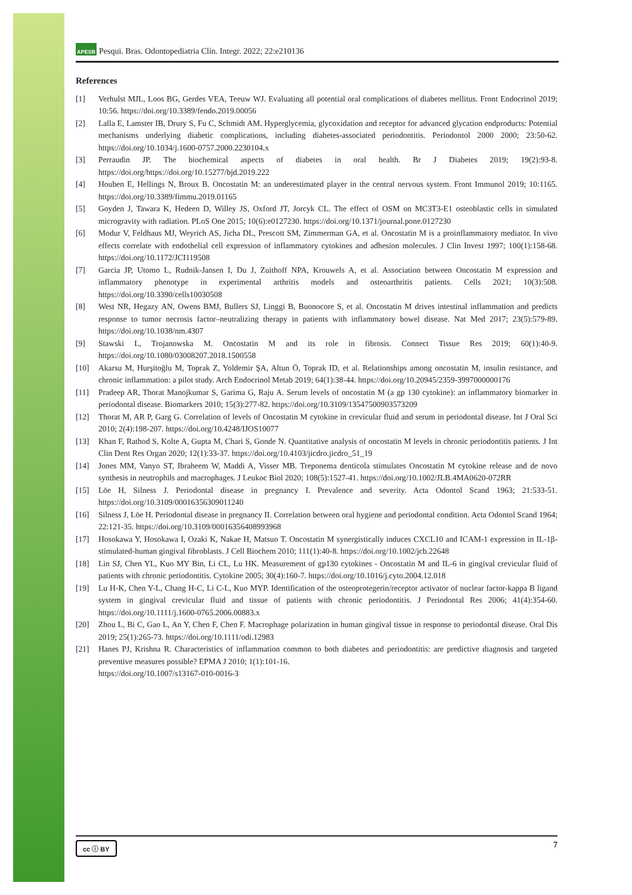APESB Pesqui. Bras. Odontopediatria Clín. Integr. 2022; 22:e210136
References
[1] Verhulst MJL, Loos BG, Gerdes VEA, Teeuw WJ. Evaluating all potential oral complications of diabetes mellitus. Front Endocrinol 2019; 10:56. https://doi.org/10.3389/fendo.2019.00056
[2] Lalla E, Lamster IB, Drury S, Fu C, Schmidt AM. Hyperglycemia, glycoxidation and receptor for advanced glycation endproducts: Potential mechanisms underlying diabetic complications, including diabetes-associated periodontitis. Periodontol 2000 2000; 23:50-62. https://doi.org/10.1034/j.1600-0757.2000.2230104.x
[3] Perraudin JP. The biochemical aspects of diabetes in oral health. Br J Diabetes 2019; 19(2):93-8. https://doi.org/https://doi.org/10.15277/bjd.2019.222
[4] Houben E, Hellings N, Broux B. Oncostatin M: an underestimated player in the central nervous system. Front Immunol 2019; 10:1165. https://doi.org/10.3389/fimmu.2019.01165
[5] Goyden J, Tawara K, Hedeen D, Willey JS, Oxford JT, Jorcyk CL. The effect of OSM on MC3T3-E1 osteoblastic cells in simulated microgravity with radiation. PLoS One 2015; 10(6):e0127230. https://doi.org/10.1371/journal.pone.0127230
[6] Modur V, Feldhaus MJ, Weyrich AS, Jicha DL, Prescott SM, Zimmerman GA, et al. Oncostatin M is a proinflammatory mediator. In vivo effects correlate with endothelial cell expression of inflammatory cytokines and adhesion molecules. J Clin Invest 1997; 100(1):158-68. https://doi.org/10.1172/JCI119508
[7] Garcia JP, Utomo L, Rudnik-Jansen I, Du J, Zuithoff NPA, Krouwels A, et al. Association between Oncostatin M expression and inflammatory phenotype in experimental arthritis models and osteoarthritis patients. Cells 2021; 10(3):508. https://doi.org/10.3390/cells10030508
[8] West NR, Hegazy AN, Owens BMJ, Bullers SJ, Linggi B, Buonocore S, et al. Oncostatin M drives intestinal inflammation and predicts response to tumor necrosis factor–neutralizing therapy in patients with inflammatory bowel disease. Nat Med 2017; 23(5):579-89. https://doi.org/10.1038/nm.4307
[9] Stawski L, Trojanowska M. Oncostatin M and its role in fibrosis. Connect Tissue Res 2019; 60(1):40-9. https://doi.org/10.1080/03008207.2018.1500558
[10] Akarsu M, Hurşitoğlu M, Toprak Z, Yoldemir ŞA, Altun Ö, Toprak ID, et al. Relationships among oncostatin M, insulin resistance, and chronic inflammation: a pilot study. Arch Endocrinol Metab 2019; 64(1):38-44. https://doi.org/10.20945/2359-3997000000176
[11] Pradeep AR, Thorat Manojkumar S, Garima G, Raju A. Serum levels of oncostatin M (a gp 130 cytokine): an inflammatory biomarker in periodontal disease. Biomarkers 2010; 15(3):277-82. https://doi.org/10.3109/13547500903573209
[12] Thorat M, AR P, Garg G. Correlation of levels of Oncostatin M cytokine in crevicular fluid and serum in periodontal disease. Int J Oral Sci 2010; 2(4):198-207. https://doi.org/10.4248/IJOS10077
[13] Khan F, Rathod S, Kolte A, Gupta M, Chari S, Gonde N. Quantitative analysis of oncostatin M levels in chronic periodontitis patients. J Int Clin Dent Res Organ 2020; 12(1):33-37. https://doi.org/10.4103/jicdro.jicdro_51_19
[14] Jones MM, Vanyo ST, Ibraheem W, Maddi A, Visser MB. Treponema denticola stimulates Oncostatin M cytokine release and de novo synthesis in neutrophils and macrophages. J Leukoc Biol 2020; 108(5):1527-41. https://doi.org/10.1002/JLB.4MA0620-072RR
[15] Löe H, Silness J. Periodontal disease in pregnancy I. Prevalence and severity. Acta Odontol Scand 1963; 21:533-51. https://doi.org/10.3109/00016356309011240
[16] Silness J, Löe H. Periodontal disease in pregnancy II. Correlation between oral hygiene and periodontal condition. Acta Odontol Scand 1964; 22:121-35. https://doi.org/10.3109/00016356408993968
[17] Hosokawa Y, Hosokawa I, Ozaki K, Nakae H, Matsuo T. Oncostatin M synergistically induces CXCL10 and ICAM-1 expression in IL-1β-stimulated-human gingival fibroblasts. J Cell Biochem 2010; 111(1):40-8. https://doi.org/10.1002/jcb.22648
[18] Lin SJ, Chen YL, Kuo MY Bin, Li CL, Lu HK. Measurement of gp130 cytokines - Oncostatin M and IL-6 in gingival crevicular fluid of patients with chronic periodontitis. Cytokine 2005; 30(4):160-7. https://doi.org/10.1016/j.cyto.2004.12.018
[19] Lu H-K, Chen Y-L, Chang H-C, Li C-L, Kuo MYP. Identification of the osteoprotegerin/receptor activator of nuclear factor-kappa B ligand system in gingival crevicular fluid and tissue of patients with chronic periodontitis. J Periodontal Res 2006; 41(4):354-60. https://doi.org/10.1111/j.1600-0765.2006.00883.x
[20] Zhou L, Bi C, Gao L, An Y, Chen F, Chen F. Macrophage polarization in human gingival tissue in response to periodontal disease. Oral Dis 2019; 25(1):265-73. https://doi.org/10.1111/odi.12983
[21] Hanes PJ, Krishna R. Characteristics of inflammation common to both diabetes and periodontitis: are predictive diagnosis and targeted preventive measures possible? EPMA J 2010; 1(1):101-16.
https://doi.org/10.1007/s13167-010-0016-3
cc ⓘ BY 7